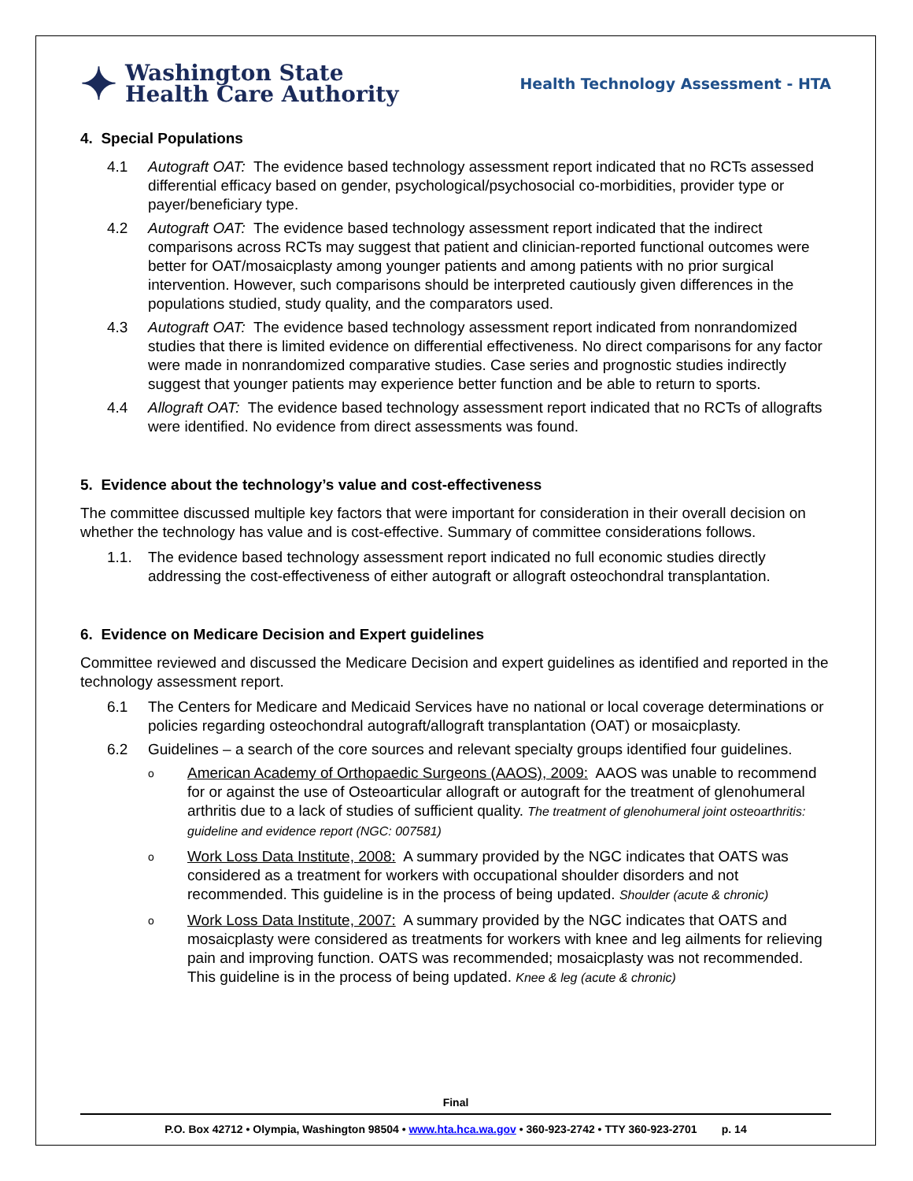✦ Washington State
Health Care Authority
Health Technology Assessment - HTA
4. Special Populations
4.1 Autograft OAT: The evidence based technology assessment report indicated that no RCTs assessed differential efficacy based on gender, psychological/psychosocial co-morbidities, provider type or payer/beneficiary type.
4.2 Autograft OAT: The evidence based technology assessment report indicated that the indirect comparisons across RCTs may suggest that patient and clinician-reported functional outcomes were better for OAT/mosaicplasty among younger patients and among patients with no prior surgical intervention. However, such comparisons should be interpreted cautiously given differences in the populations studied, study quality, and the comparators used.
4.3 Autograft OAT: The evidence based technology assessment report indicated from nonrandomized studies that there is limited evidence on differential effectiveness. No direct comparisons for any factor were made in nonrandomized comparative studies. Case series and prognostic studies indirectly suggest that younger patients may experience better function and be able to return to sports.
4.4 Allograft OAT: The evidence based technology assessment report indicated that no RCTs of allografts were identified. No evidence from direct assessments was found.
5. Evidence about the technology’s value and cost-effectiveness
The committee discussed multiple key factors that were important for consideration in their overall decision on whether the technology has value and is cost-effective. Summary of committee considerations follows.
1.1. The evidence based technology assessment report indicated no full economic studies directly addressing the cost-effectiveness of either autograft or allograft osteochondral transplantation.
6. Evidence on Medicare Decision and Expert guidelines
Committee reviewed and discussed the Medicare Decision and expert guidelines as identified and reported in the technology assessment report.
6.1 The Centers for Medicare and Medicaid Services have no national or local coverage determinations or policies regarding osteochondral autograft/allograft transplantation (OAT) or mosaicplasty.
6.2 Guidelines – a search of the core sources and relevant specialty groups identified four guidelines.
o American Academy of Orthopaedic Surgeons (AAOS), 2009: AAOS was unable to recommend for or against the use of Osteoarticular allograft or autograft for the treatment of glenohumeral arthritis due to a lack of studies of sufficient quality. The treatment of glenohumeral joint osteoarthritis: guideline and evidence report (NGC: 007581)
o Work Loss Data Institute, 2008: A summary provided by the NGC indicates that OATS was considered as a treatment for workers with occupational shoulder disorders and not recommended. This guideline is in the process of being updated. Shoulder (acute & chronic)
o Work Loss Data Institute, 2007: A summary provided by the NGC indicates that OATS and mosaicplasty were considered as treatments for workers with knee and leg ailments for relieving pain and improving function. OATS was recommended; mosaicplasty was not recommended. This guideline is in the process of being updated. Knee & leg (acute & chronic)
Final
P.O. Box 42712 • Olympia, Washington 98504 • www.hta.hca.wa.gov • 360-923-2742 • TTY 360-923-2701 p. 14